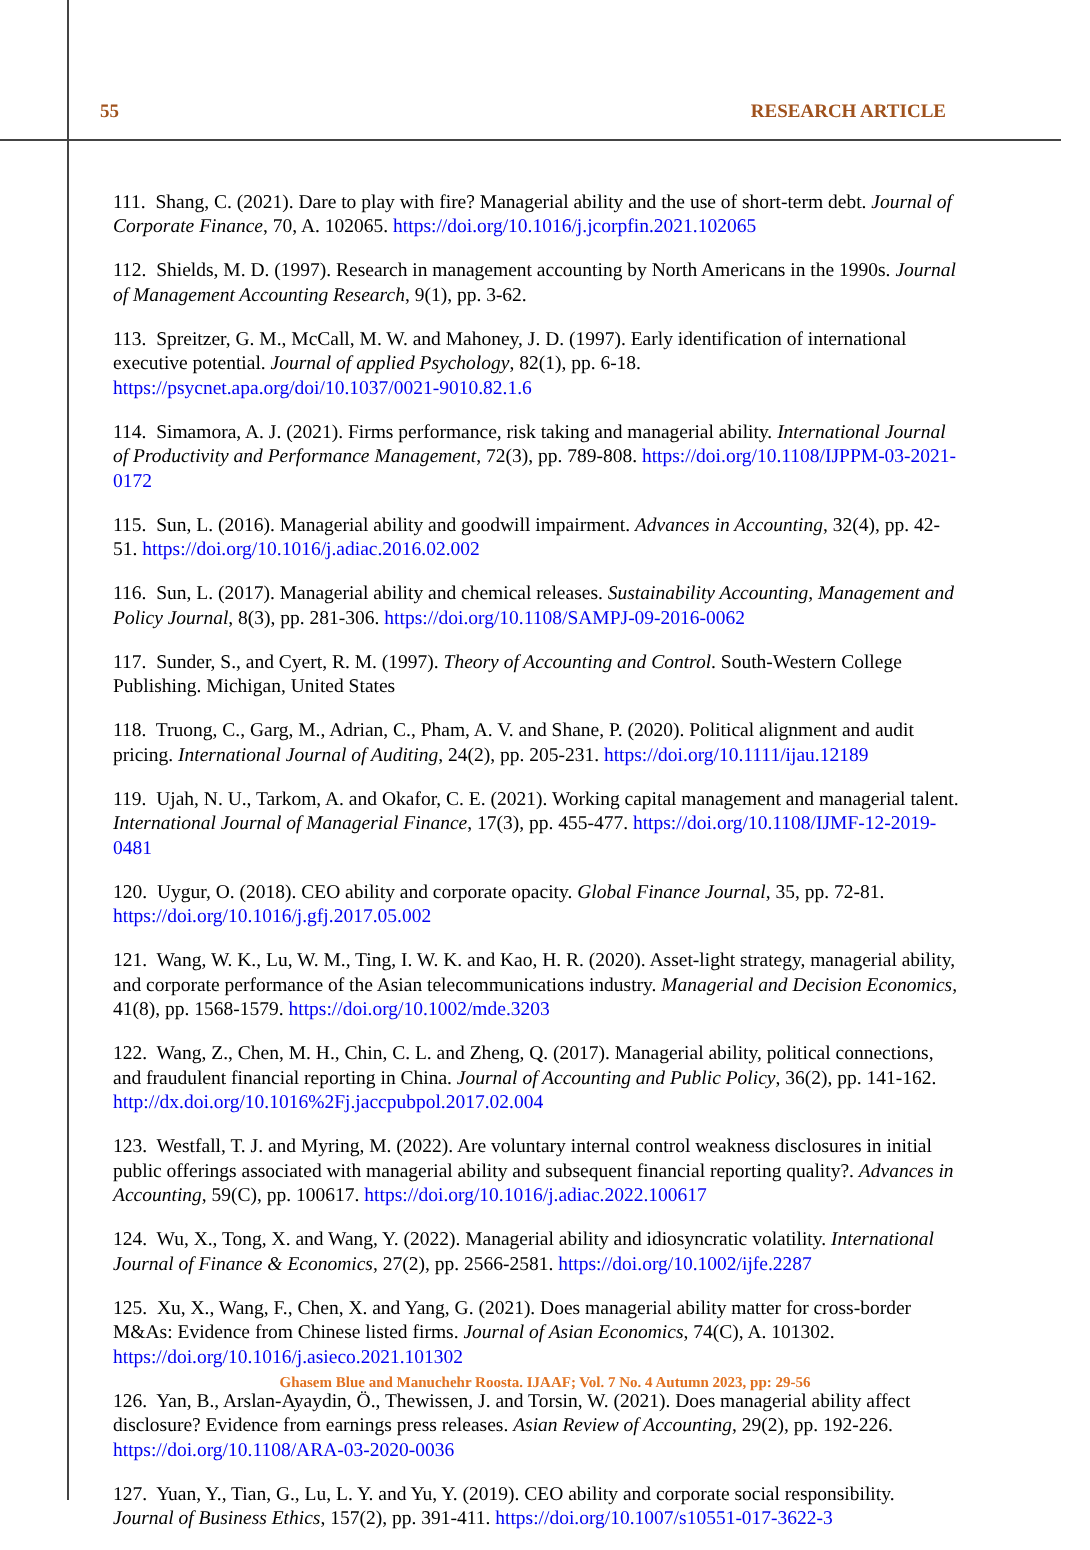55 RESEARCH ARTICLE
111. Shang, C. (2021). Dare to play with fire? Managerial ability and the use of short-term debt. Journal of Corporate Finance, 70, A. 102065. https://doi.org/10.1016/j.jcorpfin.2021.102065
112. Shields, M. D. (1997). Research in management accounting by North Americans in the 1990s. Journal of Management Accounting Research, 9(1), pp. 3-62.
113. Spreitzer, G. M., McCall, M. W. and Mahoney, J. D. (1997). Early identification of international executive potential. Journal of applied Psychology, 82(1), pp. 6-18. https://psycnet.apa.org/doi/10.1037/0021-9010.82.1.6
114. Simamora, A. J. (2021). Firms performance, risk taking and managerial ability. International Journal of Productivity and Performance Management, 72(3), pp. 789-808. https://doi.org/10.1108/IJPPM-03-2021-0172
115. Sun, L. (2016). Managerial ability and goodwill impairment. Advances in Accounting, 32(4), pp. 42-51. https://doi.org/10.1016/j.adiac.2016.02.002
116. Sun, L. (2017). Managerial ability and chemical releases. Sustainability Accounting, Management and Policy Journal, 8(3), pp. 281-306. https://doi.org/10.1108/SAMPJ-09-2016-0062
117. Sunder, S., and Cyert, R. M. (1997). Theory of Accounting and Control. South-Western College Publishing. Michigan, United States
118. Truong, C., Garg, M., Adrian, C., Pham, A. V. and Shane, P. (2020). Political alignment and audit pricing. International Journal of Auditing, 24(2), pp. 205-231. https://doi.org/10.1111/ijau.12189
119. Ujah, N. U., Tarkom, A. and Okafor, C. E. (2021). Working capital management and managerial talent. International Journal of Managerial Finance, 17(3), pp. 455-477. https://doi.org/10.1108/IJMF-12-2019-0481
120. Uygur, O. (2018). CEO ability and corporate opacity. Global Finance Journal, 35, pp. 72-81. https://doi.org/10.1016/j.gfj.2017.05.002
121. Wang, W. K., Lu, W. M., Ting, I. W. K. and Kao, H. R. (2020). Asset-light strategy, managerial ability, and corporate performance of the Asian telecommunications industry. Managerial and Decision Economics, 41(8), pp. 1568-1579. https://doi.org/10.1002/mde.3203
122. Wang, Z., Chen, M. H., Chin, C. L. and Zheng, Q. (2017). Managerial ability, political connections, and fraudulent financial reporting in China. Journal of Accounting and Public Policy, 36(2), pp. 141-162. http://dx.doi.org/10.1016%2Fj.jaccpubpol.2017.02.004
123. Westfall, T. J. and Myring, M. (2022). Are voluntary internal control weakness disclosures in initial public offerings associated with managerial ability and subsequent financial reporting quality?. Advances in Accounting, 59(C), pp. 100617. https://doi.org/10.1016/j.adiac.2022.100617
124. Wu, X., Tong, X. and Wang, Y. (2022). Managerial ability and idiosyncratic volatility. International Journal of Finance & Economics, 27(2), pp. 2566-2581. https://doi.org/10.1002/ijfe.2287
125. Xu, X., Wang, F., Chen, X. and Yang, G. (2021). Does managerial ability matter for cross-border M&As: Evidence from Chinese listed firms. Journal of Asian Economics, 74(C), A. 101302. https://doi.org/10.1016/j.asieco.2021.101302
126. Yan, B., Arslan-Ayaydin, Ö., Thewissen, J. and Torsin, W. (2021). Does managerial ability affect disclosure? Evidence from earnings press releases. Asian Review of Accounting, 29(2), pp. 192-226. https://doi.org/10.1108/ARA-03-2020-0036
127. Yuan, Y., Tian, G., Lu, L. Y. and Yu, Y. (2019). CEO ability and corporate social responsibility. Journal of Business Ethics, 157(2), pp. 391-411. https://doi.org/10.1007/s10551-017-3622-3
Ghasem Blue and Manuchehr Roosta. IJAAF; Vol. 7 No. 4 Autumn 2023, pp: 29-56